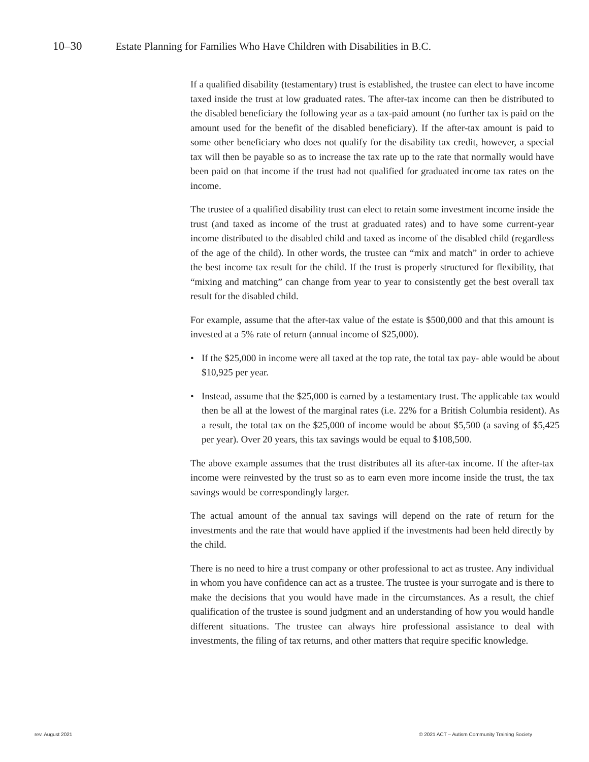10–30 Estate Planning for Families Who Have Children with Disabilities in B.C.
If a qualified disability (testamentary) trust is established, the trustee can elect to have income taxed inside the trust at low graduated rates. The after-tax income can then be distributed to the disabled beneficiary the following year as a tax-paid amount (no further tax is paid on the amount used for the benefit of the disabled beneficiary). If the after-tax amount is paid to some other beneficiary who does not qualify for the disability tax credit, however, a special tax will then be payable so as to increase the tax rate up to the rate that normally would have been paid on that income if the trust had not qualified for graduated income tax rates on the income.
The trustee of a qualified disability trust can elect to retain some investment income inside the trust (and taxed as income of the trust at graduated rates) and to have some current-year income distributed to the disabled child and taxed as income of the disabled child (regardless of the age of the child). In other words, the trustee can “mix and match” in order to achieve the best income tax result for the child. If the trust is properly structured for flexibility, that “mixing and matching” can change from year to year to consistently get the best overall tax result for the disabled child.
For example, assume that the after-tax value of the estate is $500,000 and that this amount is invested at a 5% rate of return (annual income of $25,000).
• If the $25,000 in income were all taxed at the top rate, the total tax pay- able would be about $10,925 per year.
• Instead, assume that the $25,000 is earned by a testamentary trust. The applicable tax would then be all at the lowest of the marginal rates (i.e. 22% for a British Columbia resident). As a result, the total tax on the $25,000 of income would be about $5,500 (a saving of $5,425 per year). Over 20 years, this tax savings would be equal to $108,500.
The above example assumes that the trust distributes all its after-tax income. If the after-tax income were reinvested by the trust so as to earn even more income inside the trust, the tax savings would be correspondingly larger.
The actual amount of the annual tax savings will depend on the rate of return for the investments and the rate that would have applied if the investments had been held directly by the child.
There is no need to hire a trust company or other professional to act as trustee. Any individual in whom you have confidence can act as a trustee. The trustee is your surrogate and is there to make the decisions that you would have made in the circumstances. As a result, the chief qualification of the trustee is sound judgment and an understanding of how you would handle different situations. The trustee can always hire professional assistance to deal with investments, the filing of tax returns, and other matters that require specific knowledge.
rev. August 2021 © 2021 ACT – Autism Community Training Society